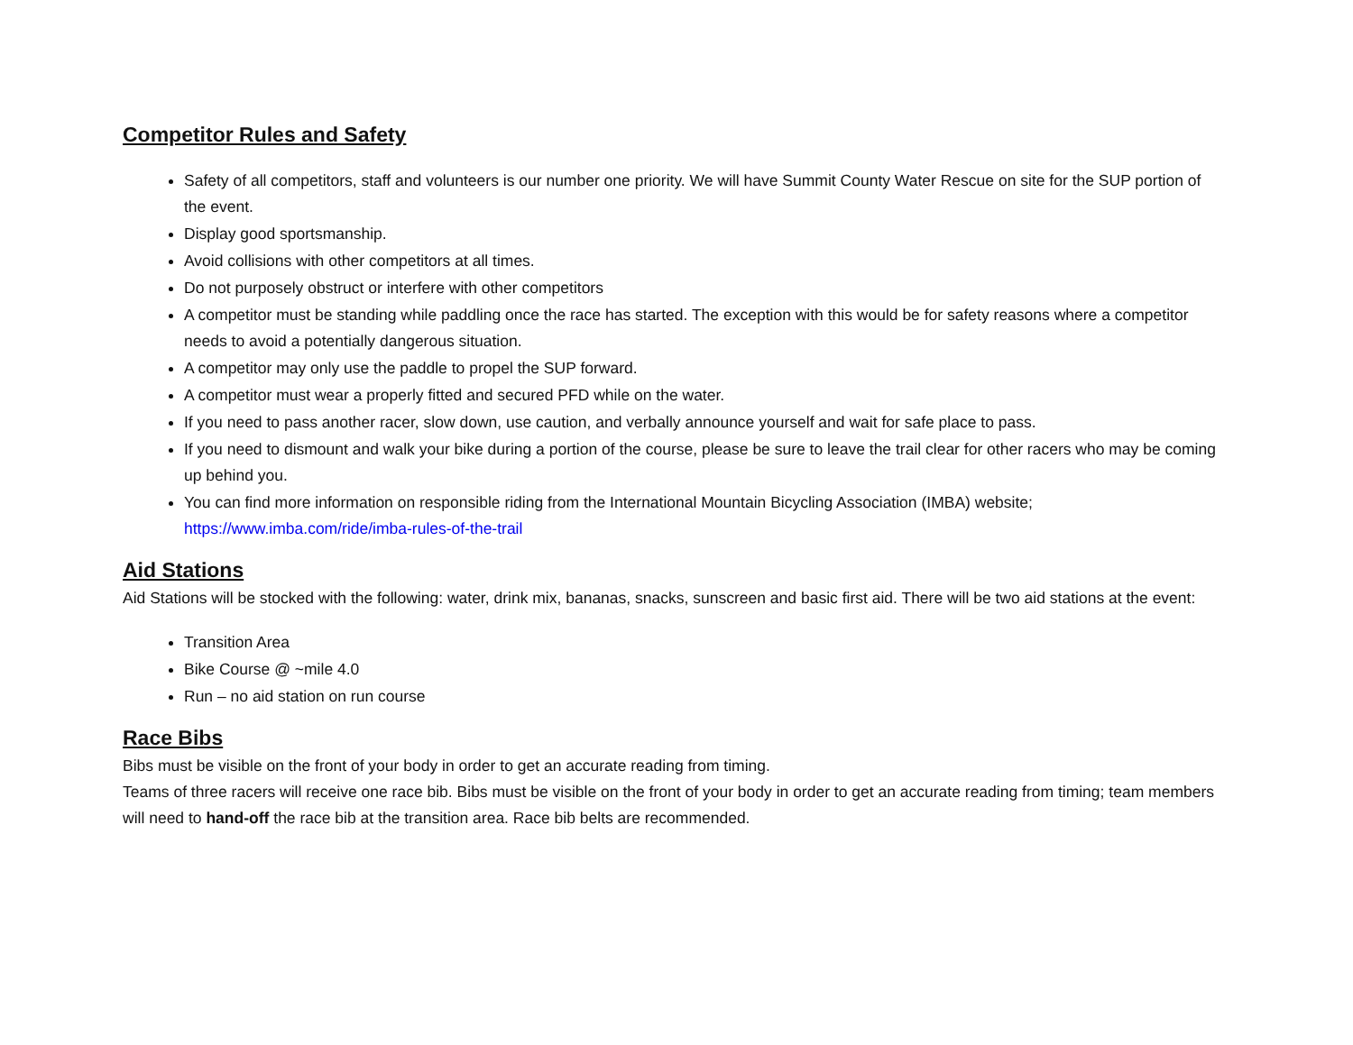Competitor Rules and Safety
Safety of all competitors, staff and volunteers is our number one priority. We will have Summit County Water Rescue on site for the SUP portion of the event.
Display good sportsmanship.
Avoid collisions with other competitors at all times.
Do not purposely obstruct or interfere with other competitors
A competitor must be standing while paddling once the race has started. The exception with this would be for safety reasons where a competitor needs to avoid a potentially dangerous situation.
A competitor may only use the paddle to propel the SUP forward.
A competitor must wear a properly fitted and secured PFD while on the water.
If you need to pass another racer, slow down, use caution, and verbally announce yourself and wait for safe place to pass.
If you need to dismount and walk your bike during a portion of the course, please be sure to leave the trail clear for other racers who may be coming up behind you.
You can find more information on responsible riding from the International Mountain Bicycling Association (IMBA) website; https://www.imba.com/ride/imba-rules-of-the-trail
Aid Stations
Aid Stations will be stocked with the following: water, drink mix, bananas, snacks, sunscreen and basic first aid. There will be two aid stations at the event:
Transition Area
Bike Course @ ~mile 4.0
Run – no aid station on run course
Race Bibs
Bibs must be visible on the front of your body in order to get an accurate reading from timing.
Teams of three racers will receive one race bib. Bibs must be visible on the front of your body in order to get an accurate reading from timing; team members will need to hand-off the race bib at the transition area. Race bib belts are recommended.